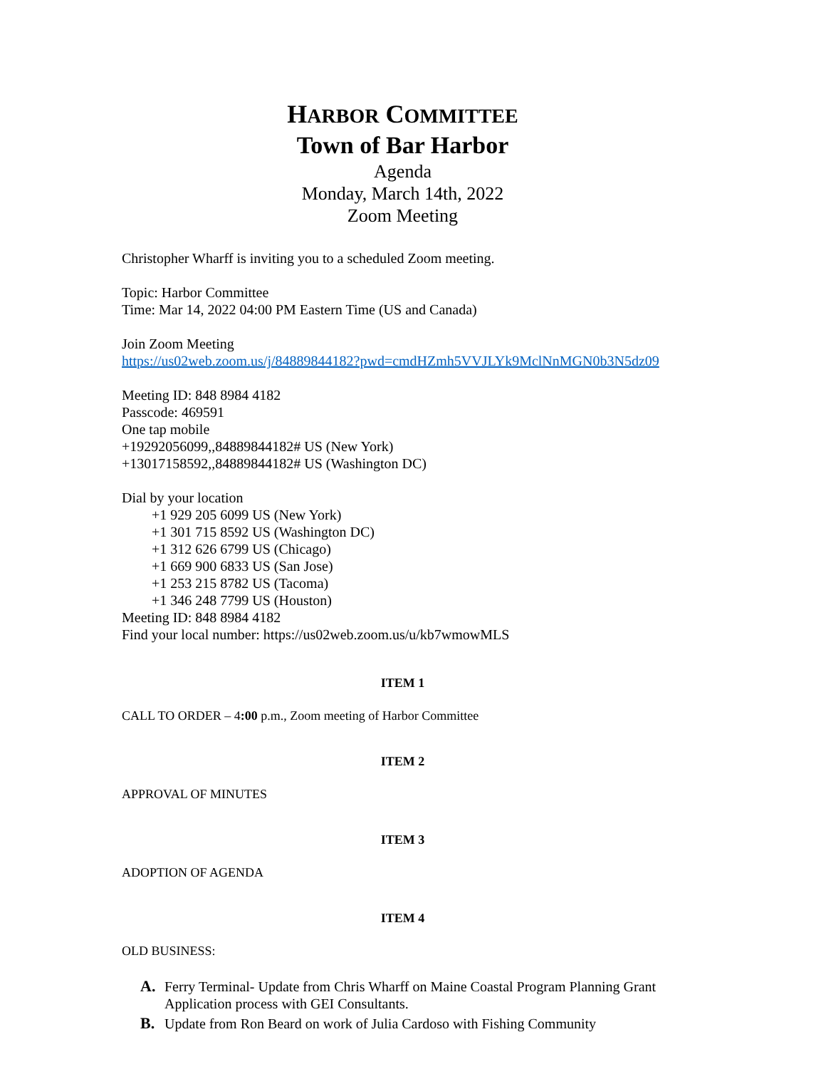HARBOR COMMITTEE
Town of Bar Harbor
Agenda
Monday, March 14th, 2022
Zoom Meeting
Christopher Wharff is inviting you to a scheduled Zoom meeting.
Topic: Harbor Committee
Time: Mar 14, 2022 04:00 PM Eastern Time (US and Canada)
Join Zoom Meeting
https://us02web.zoom.us/j/84889844182?pwd=cmdHZmh5VVJLYk9MclNnMGN0b3N5dz09
Meeting ID: 848 8984 4182
Passcode: 469591
One tap mobile
+19292056099,,84889844182# US (New York)
+13017158592,,84889844182# US (Washington DC)
Dial by your location
+1 929 205 6099 US (New York)
+1 301 715 8592 US (Washington DC)
+1 312 626 6799 US (Chicago)
+1 669 900 6833 US (San Jose)
+1 253 215 8782 US (Tacoma)
+1 346 248 7799 US (Houston)
Meeting ID: 848 8984 4182
Find your local number: https://us02web.zoom.us/u/kb7wmowMLS
ITEM 1
CALL TO ORDER – 4:00 p.m., Zoom meeting of Harbor Committee
ITEM 2
APPROVAL OF MINUTES
ITEM 3
ADOPTION OF AGENDA
ITEM 4
OLD BUSINESS:
A. Ferry Terminal- Update from Chris Wharff on Maine Coastal Program Planning Grant Application process with GEI Consultants.
B. Update from Ron Beard on work of Julia Cardoso with Fishing Community